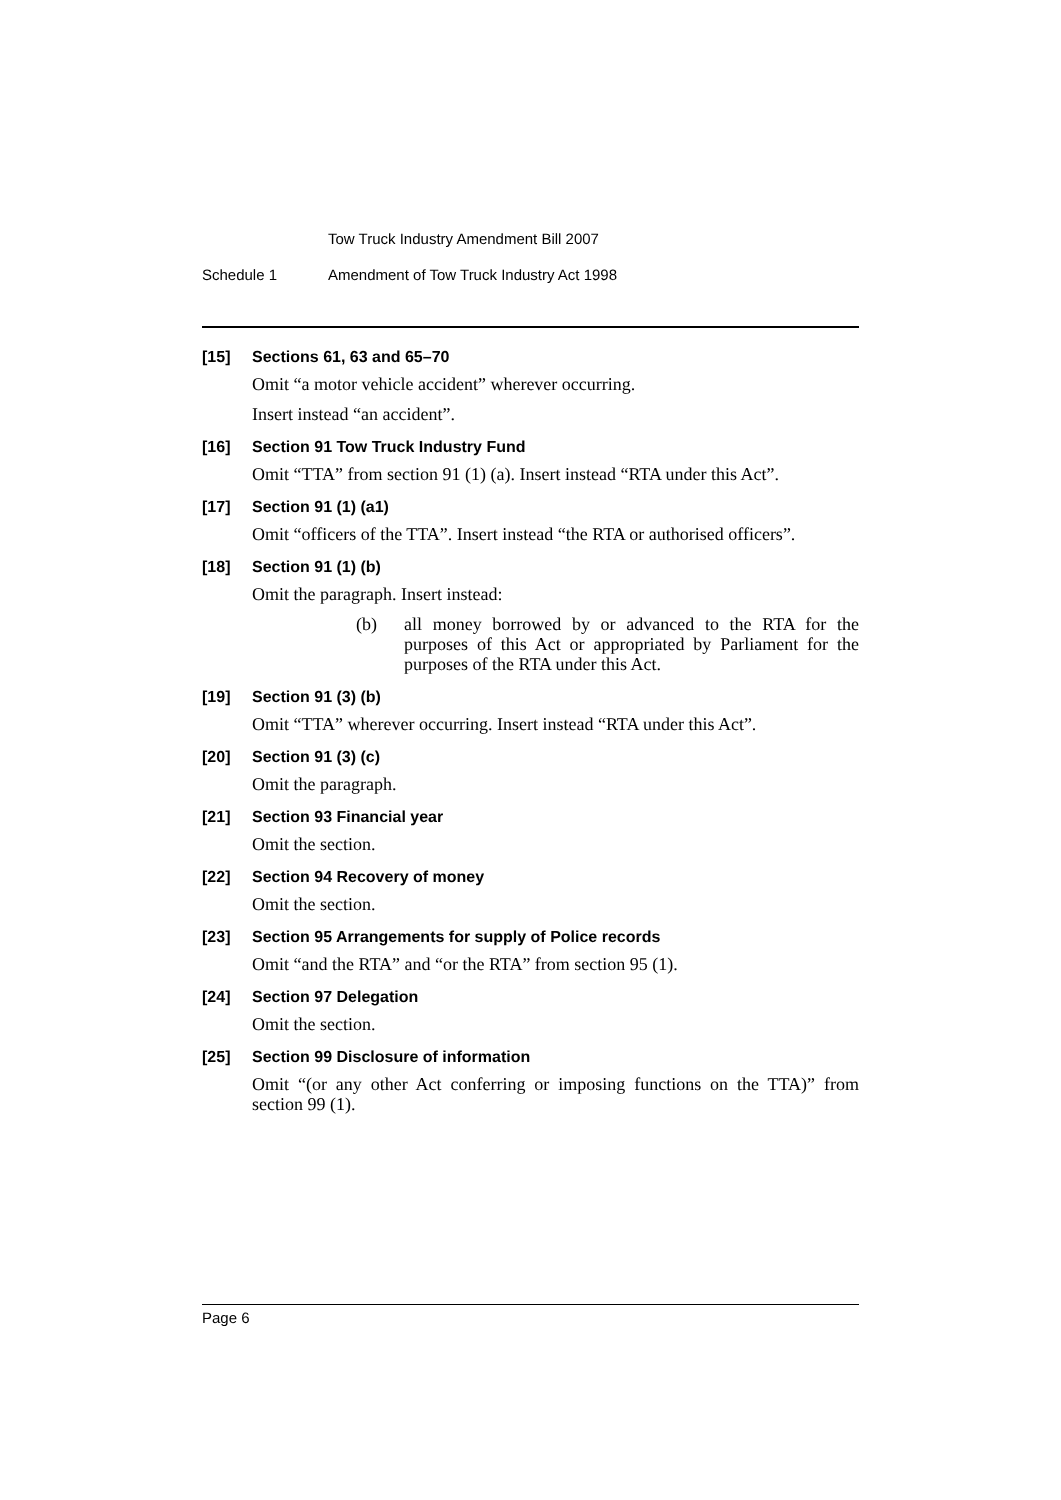Tow Truck Industry Amendment Bill 2007
Schedule 1 Amendment of Tow Truck Industry Act 1998
[15] Sections 61, 63 and 65–70
Omit “a motor vehicle accident” wherever occurring.
Insert instead “an accident”.
[16] Section 91 Tow Truck Industry Fund
Omit “TTA” from section 91 (1) (a). Insert instead “RTA under this Act”.
[17] Section 91 (1) (a1)
Omit “officers of the TTA”. Insert instead “the RTA or authorised officers”.
[18] Section 91 (1) (b)
Omit the paragraph. Insert instead:
(b) all money borrowed by or advanced to the RTA for the purposes of this Act or appropriated by Parliament for the purposes of the RTA under this Act.
[19] Section 91 (3) (b)
Omit “TTA” wherever occurring. Insert instead “RTA under this Act”.
[20] Section 91 (3) (c)
Omit the paragraph.
[21] Section 93 Financial year
Omit the section.
[22] Section 94 Recovery of money
Omit the section.
[23] Section 95 Arrangements for supply of Police records
Omit “and the RTA” and “or the RTA” from section 95 (1).
[24] Section 97 Delegation
Omit the section.
[25] Section 99 Disclosure of information
Omit “(or any other Act conferring or imposing functions on the TTA)” from section 99 (1).
Page 6